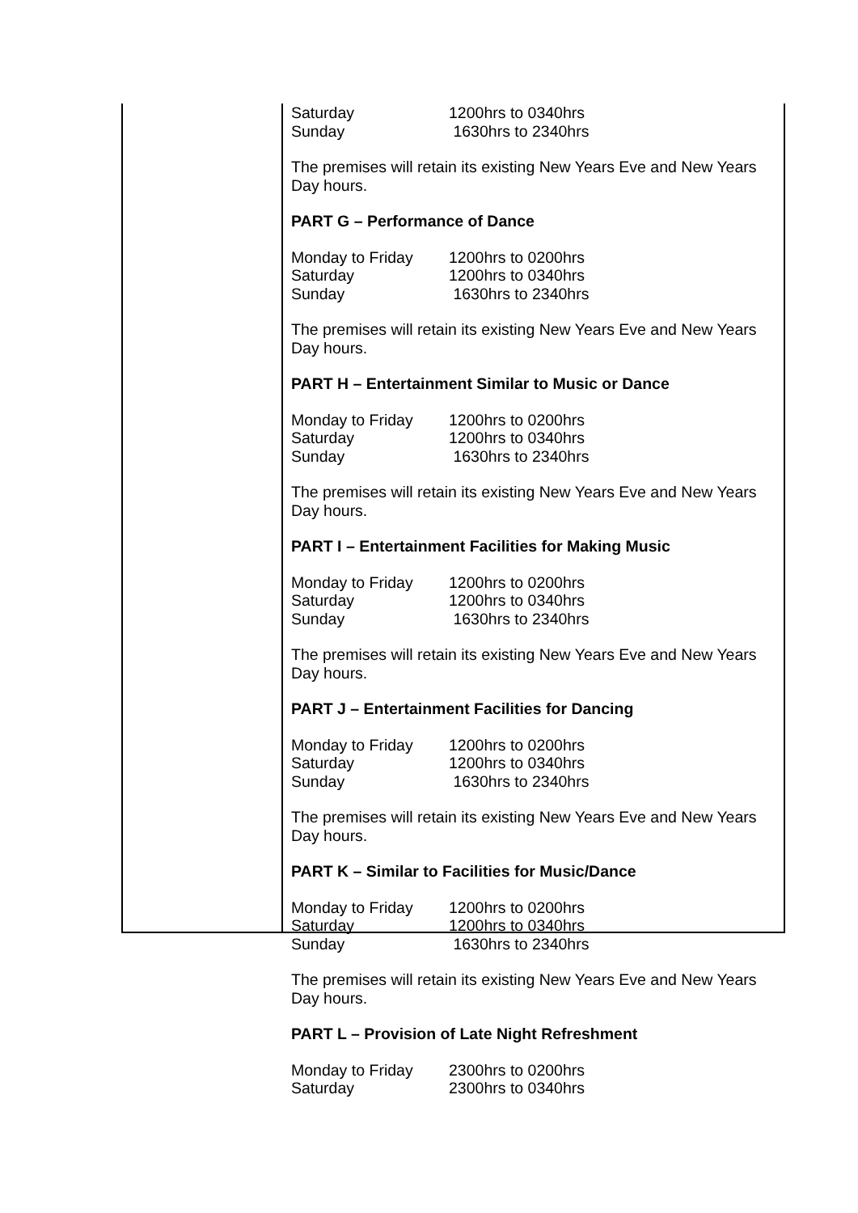| Saturday | 1200hrs to 0340hrs |
| Sunday | 1630hrs to 2340hrs |
The premises will retain its existing New Years Eve and New Years Day hours.
PART G – Performance of Dance
| Monday to Friday | 1200hrs to 0200hrs |
| Saturday | 1200hrs to 0340hrs |
| Sunday | 1630hrs to 2340hrs |
The premises will retain its existing New Years Eve and New Years Day hours.
PART H – Entertainment Similar to Music or Dance
| Monday to Friday | 1200hrs to 0200hrs |
| Saturday | 1200hrs to 0340hrs |
| Sunday | 1630hrs to 2340hrs |
The premises will retain its existing New Years Eve and New Years Day hours.
PART I – Entertainment Facilities for Making Music
| Monday to Friday | 1200hrs to 0200hrs |
| Saturday | 1200hrs to 0340hrs |
| Sunday | 1630hrs to 2340hrs |
The premises will retain its existing New Years Eve and New Years Day hours.
PART J – Entertainment Facilities for Dancing
| Monday to Friday | 1200hrs to 0200hrs |
| Saturday | 1200hrs to 0340hrs |
| Sunday | 1630hrs to 2340hrs |
The premises will retain its existing New Years Eve and New Years Day hours.
PART K – Similar to Facilities for Music/Dance
| Monday to Friday | 1200hrs to 0200hrs |
| Saturday | 1200hrs to 0340hrs |
| Sunday | 1630hrs to 2340hrs |
The premises will retain its existing New Years Eve and New Years Day hours.
PART L – Provision of Late Night Refreshment
| Monday to Friday | 2300hrs to 0200hrs |
| Saturday | 2300hrs to 0340hrs |